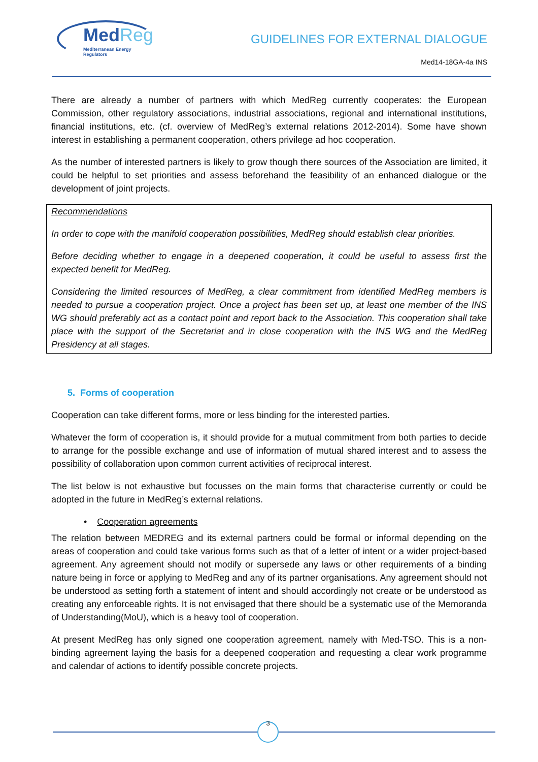MedReg
Mediterranean Energy Regulators
GUIDELINES FOR EXTERNAL DIALOGUE
Med14-18GA-4a INS
There are already a number of partners with which MedReg currently cooperates: the European Commission, other regulatory associations, industrial associations, regional and international institutions, financial institutions, etc. (cf. overview of MedReg’s external relations 2012-2014). Some have shown interest in establishing a permanent cooperation, others privilege ad hoc cooperation.
As the number of interested partners is likely to grow though there sources of the Association are limited, it could be helpful to set priorities and assess beforehand the feasibility of an enhanced dialogue or the development of joint projects.
Recommendations
In order to cope with the manifold cooperation possibilities, MedReg should establish clear priorities.
Before deciding whether to engage in a deepened cooperation, it could be useful to assess first the expected benefit for MedReg.
Considering the limited resources of MedReg, a clear commitment from identified MedReg members is needed to pursue a cooperation project. Once a project has been set up, at least one member of the INS WG should preferably act as a contact point and report back to the Association. This cooperation shall take place with the support of the Secretariat and in close cooperation with the INS WG and the MedReg Presidency at all stages.
5. Forms of cooperation
Cooperation can take different forms, more or less binding for the interested parties.
Whatever the form of cooperation is, it should provide for a mutual commitment from both parties to decide to arrange for the possible exchange and use of information of mutual shared interest and to assess the possibility of collaboration upon common current activities of reciprocal interest.
The list below is not exhaustive but focusses on the main forms that characterise currently or could be adopted in the future in MedReg’s external relations.
• Cooperation agreements
The relation between MEDREG and its external partners could be formal or informal depending on the areas of cooperation and could take various forms such as that of a letter of intent or a wider project-based agreement. Any agreement should not modify or supersede any laws or other requirements of a binding nature being in force or applying to MedReg and any of its partner organisations. Any agreement should not be understood as setting forth a statement of intent and should accordingly not create or be understood as creating any enforceable rights. It is not envisaged that there should be a systematic use of the Memoranda of Understanding(MoU), which is a heavy tool of cooperation.
At present MedReg has only signed one cooperation agreement, namely with Med-TSO. This is a non-binding agreement laying the basis for a deepened cooperation and requesting a clear work programme and calendar of actions to identify possible concrete projects.
3